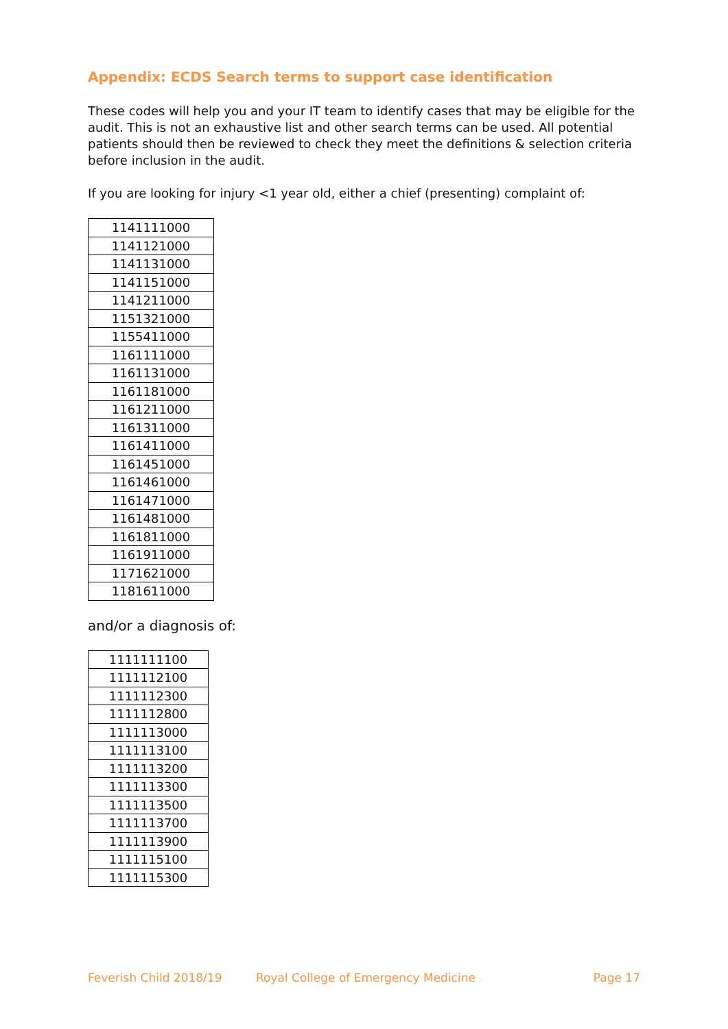Appendix: ECDS Search terms to support case identification
These codes will help you and your IT team to identify cases that may be eligible for the audit. This is not an exhaustive list and other search terms can be used. All potential patients should then be reviewed to check they meet the definitions & selection criteria before inclusion in the audit.
If you are looking for injury <1 year old, either a chief (presenting) complaint of:
| 1141111000 |
| 1141121000 |
| 1141131000 |
| 1141151000 |
| 1141211000 |
| 1151321000 |
| 1155411000 |
| 1161111000 |
| 1161131000 |
| 1161181000 |
| 1161211000 |
| 1161311000 |
| 1161411000 |
| 1161451000 |
| 1161461000 |
| 1161471000 |
| 1161481000 |
| 1161811000 |
| 1161911000 |
| 1171621000 |
| 1181611000 |
and/or a diagnosis of:
| 1111111100 |
| 1111112100 |
| 1111112300 |
| 1111112800 |
| 1111113000 |
| 1111113100 |
| 1111113200 |
| 1111113300 |
| 1111113500 |
| 1111113700 |
| 1111113900 |
| 1111115100 |
| 1111115300 |
Feverish Child 2018/19 Royal College of Emergency Medicine Page 17